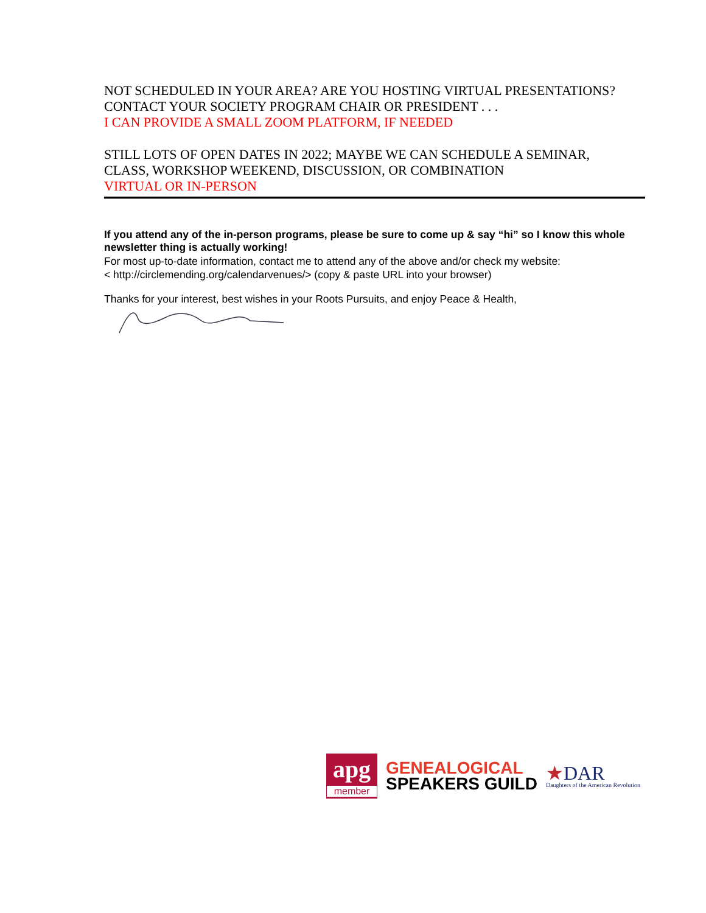NOT SCHEDULED IN YOUR AREA? ARE YOU HOSTING VIRTUAL PRESENTATIONS?
CONTACT YOUR SOCIETY PROGRAM CHAIR OR PRESIDENT . . .
I CAN PROVIDE A SMALL ZOOM PLATFORM, IF NEEDED
STILL LOTS OF OPEN DATES IN 2022; MAYBE WE CAN SCHEDULE A SEMINAR,
CLASS, WORKSHOP WEEKEND, DISCUSSION, OR COMBINATION
VIRTUAL OR IN-PERSON
If you attend any of the in-person programs, please be sure to come up & say “hi” so I know this whole newsletter thing is actually working!
For most up-to-date information, contact me to attend any of the above and/or check my website:
< http://circlemending.org/calendarvenues/> (copy & paste URL into your browser)
Thanks for your interest, best wishes in your Roots Pursuits, and enjoy Peace & Health,
apg
member
GENEALOGICAL
SPEAKERS GUILD
★DAR
Daughters of the American Revolution